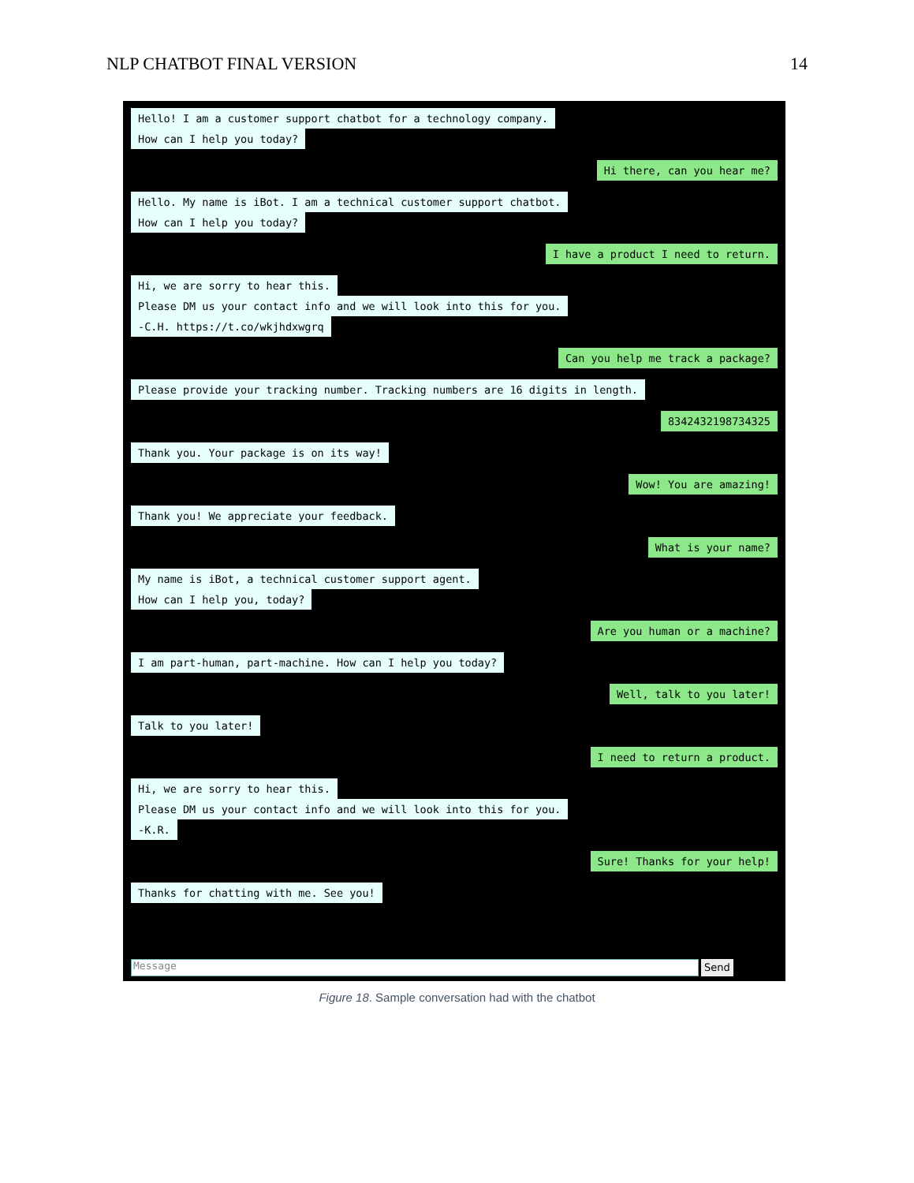NLP CHATBOT FINAL VERSION 14
Hello! I am a customer support chatbot for a technology company.
How can I help you today?
Hi there, can you hear me?
Hello. My name is iBot. I am a technical customer support chatbot.
How can I help you today?
I have a product I need to return.
Hi, we are sorry to hear this.
Please DM us your contact info and we will look into this for you.
-C.H. https://t.co/wkjhdxwgrq
Can you help me track a package?
Please provide your tracking number. Tracking numbers are 16 digits in length.
8342432198734325
Thank you. Your package is on its way!
Wow! You are amazing!
Thank you! We appreciate your feedback.
What is your name?
My name is iBot, a technical customer support agent.
How can I help you, today?
Are you human or a machine?
I am part-human, part-machine. How can I help you today?
Well, talk to you later!
Talk to you later!
I need to return a product.
Hi, we are sorry to hear this.
Please DM us your contact info and we will look into this for you.
-K.R.
Sure! Thanks for your help!
Thanks for chatting with me. See you!
Message
Send
Figure 18. Sample conversation had with the chatbot